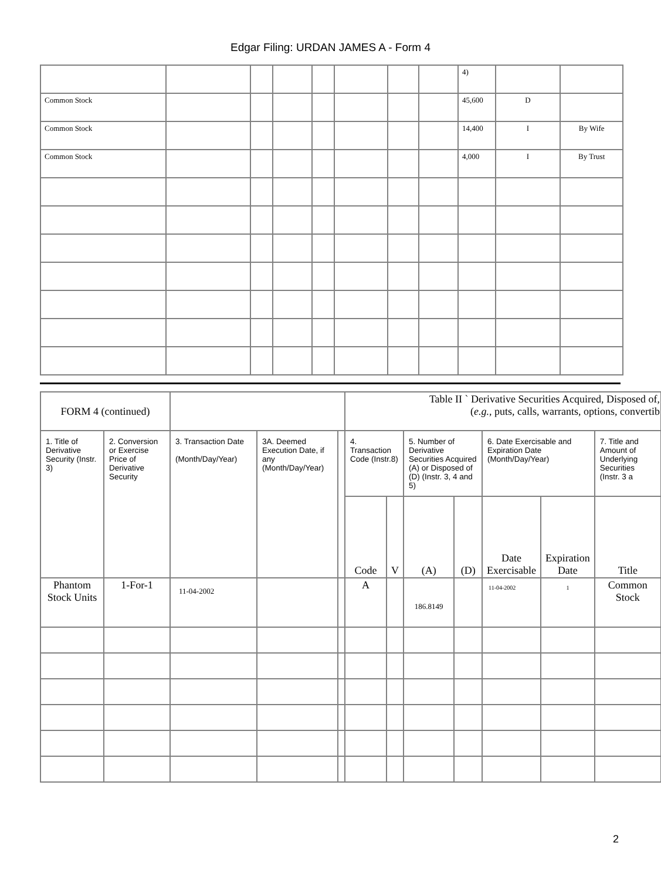Edgar Filing: URDAN JAMES A - Form 4
| | | | | | | | | 4) | | |
| Common Stock | | | | | | | | 45,600 | D | |
| Common Stock | | | | | | | | 14,400 | I | By Wife |
| Common Stock | | | | | | | | 4,000 | I | By Trust |
| FORM 4 (continued) | | | | | Table II ` Derivative Securities Acquired, Disposed of, ( e.g. , puts, calls, warrants, options, convertib | | | | | | |
| 1. Title of Derivative Security (Instr. 3) | 2. Conversion or Exercise Price of Derivative Security | 3. Transaction Date (Month/Day/Year) | 3A. Deemed Execution Date, if any (Month/Day/Year) | | 4. Transaction Code (Instr.8) | | 5. Number of Derivative Securities Acquired (A) or Disposed of (D) (Instr. 3, 4 and 5) | | 6. Date Exercisable and Expiration Date (Month/Day/Year) | | 7. Title and Amount of Underlying Securities (Instr. 3 a |
| | | | | | Code | V | (A) | (D) | Date Exercisable | Expiration Date | Title |
| Phantom Stock Units | 1-For-1 | 11-04-2002 | | | A | | 186.8149 | | 11-04-2002 | 1 | Common Stock |
2